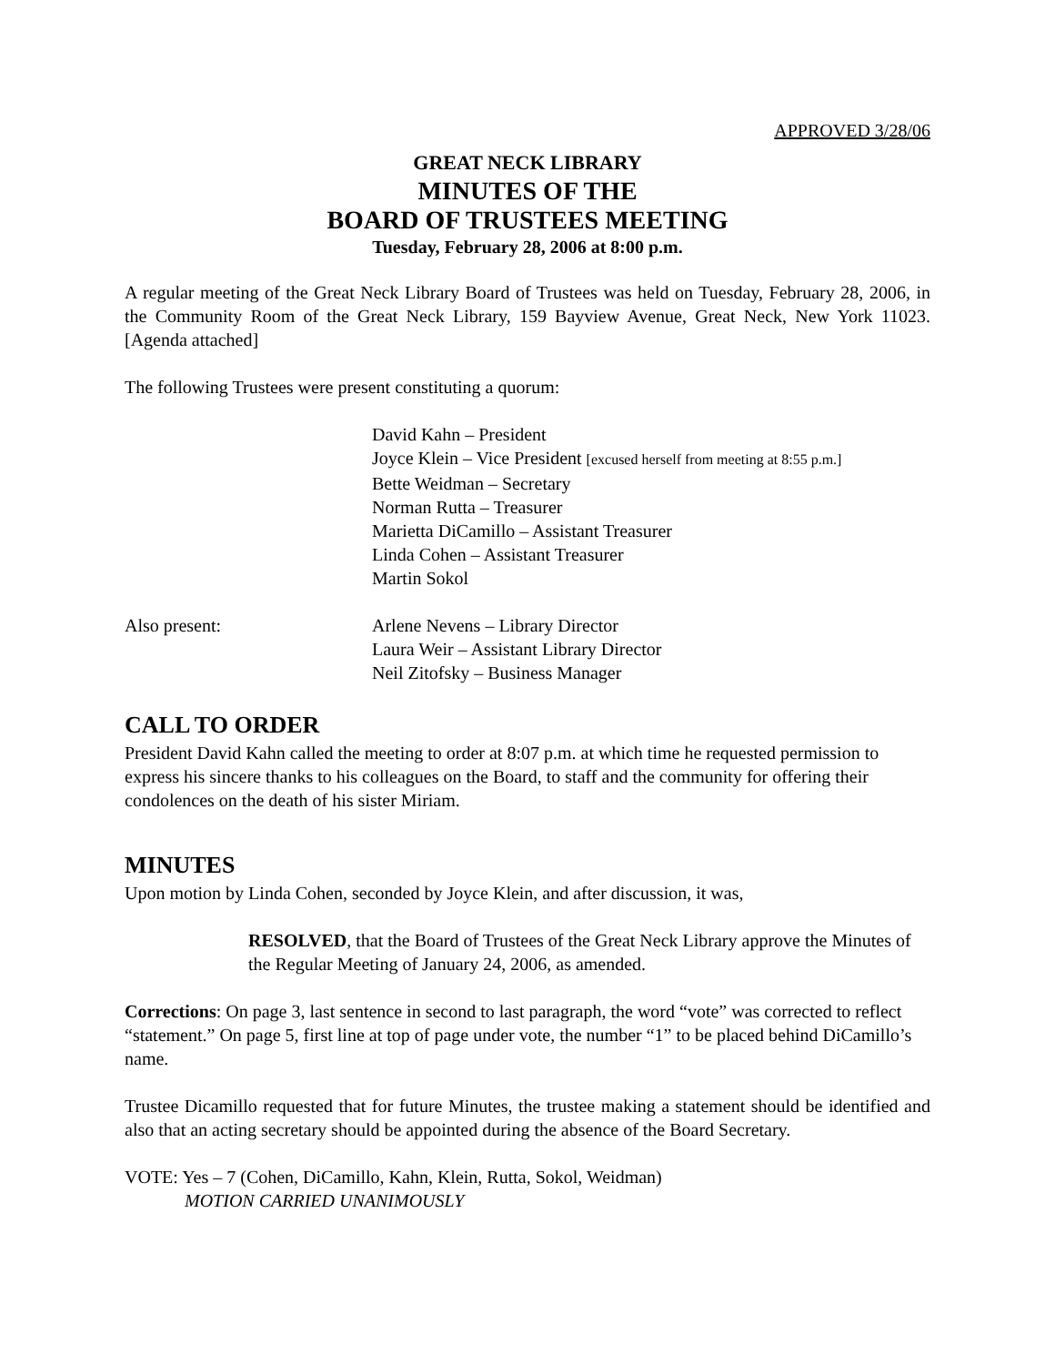APPROVED 3/28/06
GREAT NECK LIBRARY
MINUTES OF THE
BOARD OF TRUSTEES MEETING
Tuesday, February 28, 2006 at 8:00 p.m.
A regular meeting of the Great Neck Library Board of Trustees was held on Tuesday, February 28, 2006, in the Community Room of the Great Neck Library, 159 Bayview Avenue, Great Neck, New York 11023. [Agenda attached]
The following Trustees were present constituting a quorum:
David Kahn – President
Joyce Klein – Vice President [excused herself from meeting at 8:55 p.m.]
Bette Weidman – Secretary
Norman Rutta – Treasurer
Marietta DiCamillo – Assistant Treasurer
Linda Cohen – Assistant Treasurer
Martin Sokol
Also present: Arlene Nevens – Library Director
Laura Weir – Assistant Library Director
Neil Zitofsky – Business Manager
CALL TO ORDER
President David Kahn called the meeting to order at 8:07 p.m. at which time he requested permission to express his sincere thanks to his colleagues on the Board, to staff and the community for offering their condolences on the death of his sister Miriam.
MINUTES
Upon motion by Linda Cohen, seconded by Joyce Klein, and after discussion, it was,
RESOLVED, that the Board of Trustees of the Great Neck Library approve the Minutes of the Regular Meeting of January 24, 2006, as amended.
Corrections: On page 3, last sentence in second to last paragraph, the word “vote” was corrected to reflect “statement.” On page 5, first line at top of page under vote, the number “1” to be placed behind DiCamillo’s name.
Trustee Dicamillo requested that for future Minutes, the trustee making a statement should be identified and also that an acting secretary should be appointed during the absence of the Board Secretary.
VOTE: Yes – 7 (Cohen, DiCamillo, Kahn, Klein, Rutta, Sokol, Weidman)
MOTION CARRIED UNANIMOUSLY